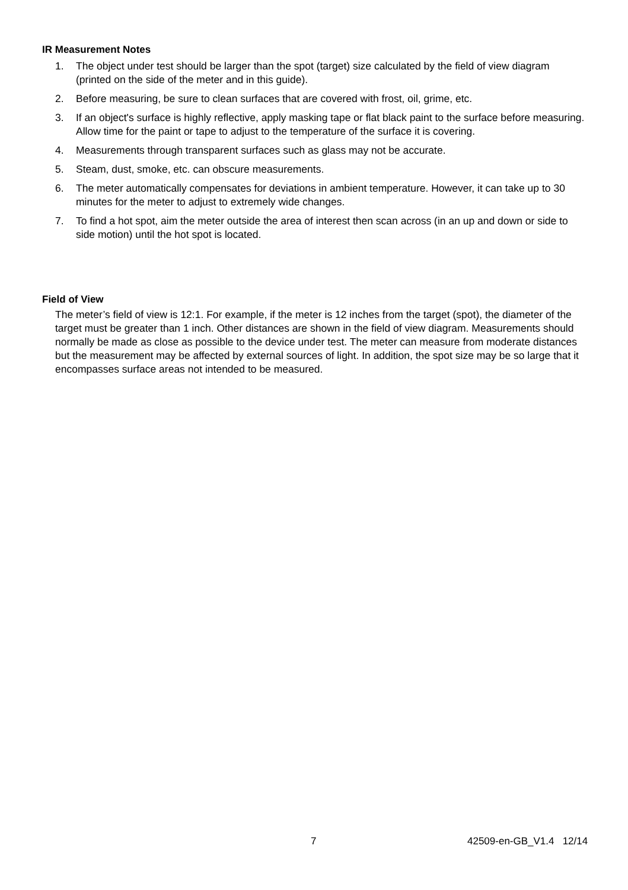IR Measurement Notes
1. The object under test should be larger than the spot (target) size calculated by the field of view diagram (printed on the side of the meter and in this guide).
2. Before measuring, be sure to clean surfaces that are covered with frost, oil, grime, etc.
3. If an object's surface is highly reflective, apply masking tape or flat black paint to the surface before measuring. Allow time for the paint or tape to adjust to the temperature of the surface it is covering.
4. Measurements through transparent surfaces such as glass may not be accurate.
5. Steam, dust, smoke, etc. can obscure measurements.
6. The meter automatically compensates for deviations in ambient temperature. However, it can take up to 30 minutes for the meter to adjust to extremely wide changes.
7. To find a hot spot, aim the meter outside the area of interest then scan across (in an up and down or side to side motion) until the hot spot is located.
Field of View
The meter’s field of view is 12:1. For example, if the meter is 12 inches from the target (spot), the diameter of the target must be greater than 1 inch. Other distances are shown in the field of view diagram. Measurements should normally be made as close as possible to the device under test. The meter can measure from moderate distances but the measurement may be affected by external sources of light. In addition, the spot size may be so large that it encompasses surface areas not intended to be measured.
7 42509-en-GB_V1.4 12/14